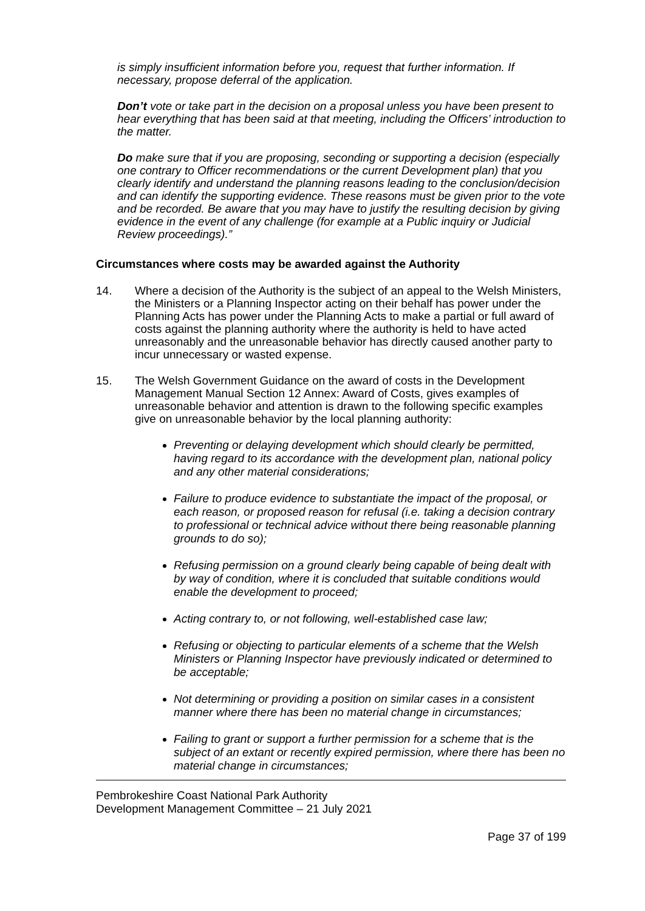is simply insufficient information before you, request that further information. If necessary, propose deferral of the application.
Don’t vote or take part in the decision on a proposal unless you have been present to hear everything that has been said at that meeting, including the Officers’ introduction to the matter.
Do make sure that if you are proposing, seconding or supporting a decision (especially one contrary to Officer recommendations or the current Development plan) that you clearly identify and understand the planning reasons leading to the conclusion/decision and can identify the supporting evidence. These reasons must be given prior to the vote and be recorded. Be aware that you may have to justify the resulting decision by giving evidence in the event of any challenge (for example at a Public inquiry or Judicial Review proceedings).”
Circumstances where costs may be awarded against the Authority
14. Where a decision of the Authority is the subject of an appeal to the Welsh Ministers, the Ministers or a Planning Inspector acting on their behalf has power under the Planning Acts has power under the Planning Acts to make a partial or full award of costs against the planning authority where the authority is held to have acted unreasonably and the unreasonable behavior has directly caused another party to incur unnecessary or wasted expense.
15. The Welsh Government Guidance on the award of costs in the Development Management Manual Section 12 Annex: Award of Costs, gives examples of unreasonable behavior and attention is drawn to the following specific examples give on unreasonable behavior by the local planning authority:
Preventing or delaying development which should clearly be permitted, having regard to its accordance with the development plan, national policy and any other material considerations;
Failure to produce evidence to substantiate the impact of the proposal, or each reason, or proposed reason for refusal (i.e. taking a decision contrary to professional or technical advice without there being reasonable planning grounds to do so);
Refusing permission on a ground clearly being capable of being dealt with by way of condition, where it is concluded that suitable conditions would enable the development to proceed;
Acting contrary to, or not following, well-established case law;
Refusing or objecting to particular elements of a scheme that the Welsh Ministers or Planning Inspector have previously indicated or determined to be acceptable;
Not determining or providing a position on similar cases in a consistent manner where there has been no material change in circumstances;
Failing to grant or support a further permission for a scheme that is the subject of an extant or recently expired permission, where there has been no material change in circumstances;
Pembrokeshire Coast National Park Authority
Development Management Committee – 21 July 2021
Page 37 of 199